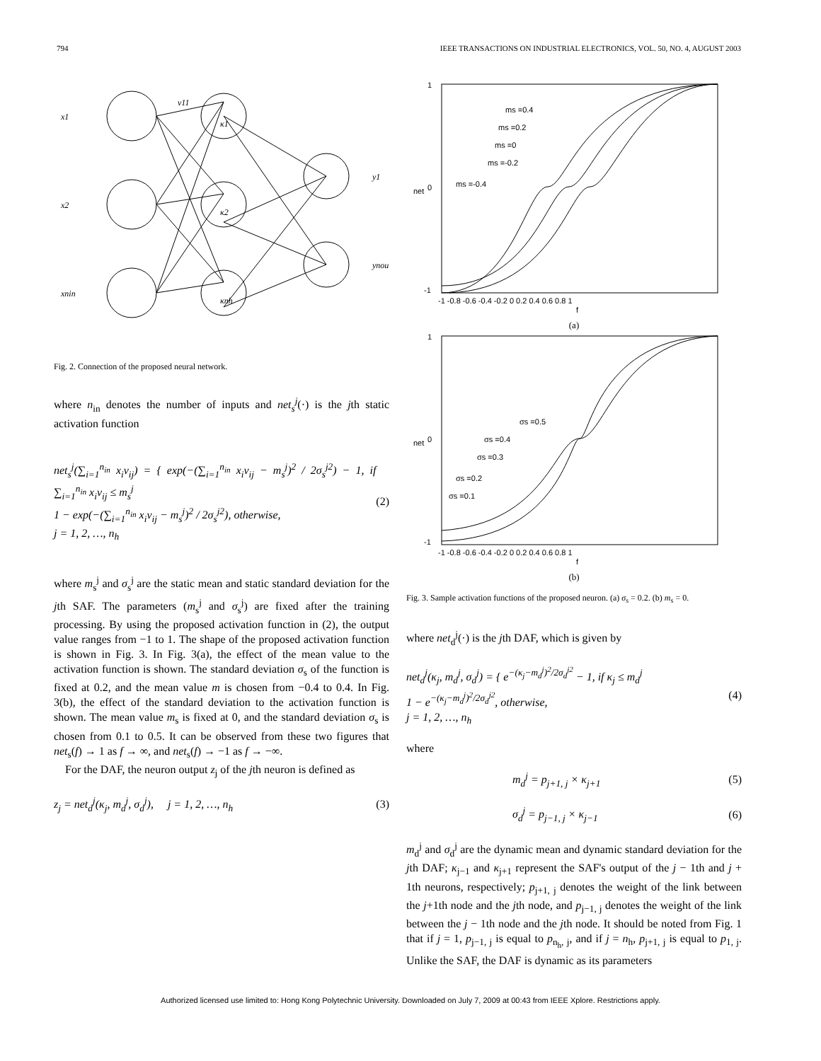794 IEEE TRANSACTIONS ON INDUSTRIAL ELECTRONICS, VOL. 50, NO. 4, AUGUST 2003
x1
x2
xnin
v11
κ1
κ2
κnh
y1
ynout
Fig. 2. Connection of the proposed neural network.
where n<sub>in</sub> denotes the number of inputs and net<sub>s</sub><sup>j</sup>(·) is the jth static activation function
net<sub>s</sub><sup>j</sup>(∑<sub>i=1</sub><sup>n<sub>in</sub></sup> x<sub>i</sub>v<sub>ij</sub>) = { exp(−(∑<sub>i=1</sub><sup>n<sub>in</sub></sup> x<sub>i</sub>v<sub>ij</sub> − m<sub>s</sub><sup>j</sup>)<sup>2</sup> / 2σ<sub>s</sub><sup>j2</sup>) − 1, if ∑<sub>i=1</sub><sup>n<sub>in</sub></sup> x<sub>i</sub>v<sub>ij</sub> ≤ m<sub>s</sub><sup>j</sup>
1 − exp(−(∑<sub>i=1</sub><sup>n<sub>in</sub></sup> x<sub>i</sub>v<sub>ij</sub> − m<sub>s</sub><sup>j</sup>)<sup>2</sup> / 2σ<sub>s</sub><sup>j2</sup>), otherwise,
j = 1, 2, …, n<sub>h</sub>
(2)
where m<sub>s</sub><sup>j</sup> and σ<sub>s</sub><sup>j</sup> are the static mean and static standard deviation for the jth SAF. The parameters (m<sub>s</sub><sup>j</sup> and σ<sub>s</sub><sup>j</sup>) are fixed after the training processing. By using the proposed activation function in (2), the output value ranges from −1 to 1. The shape of the proposed activation function is shown in Fig. 3. In Fig. 3(a), the effect of the mean value to the activation function is shown. The standard deviation σ<sub>s</sub> of the function is fixed at 0.2, and the mean value m is chosen from −0.4 to 0.4. In Fig. 3(b), the effect of the standard deviation to the activation function is shown. The mean value m<sub>s</sub> is fixed at 0, and the standard deviation σ<sub>s</sub> is chosen from 0.1 to 0.5. It can be observed from these two figures that net<sub>s</sub>(f) → 1 as f → ∞, and net<sub>s</sub>(f) → −1 as f → −∞.
For the DAF, the neuron output z<sub>j</sub> of the jth neuron is defined as
z<sub>j</sub> = net<sub>d</sub><sup>j</sup>(κ<sub>j</sub>, m<sub>d</sub><sup>j</sup>, σ<sub>d</sub><sup>j</sup>), j = 1, 2, …, n<sub>h</sub>
(3)
ms =0.4
ms =0.2
ms =0
ms =-0.2
ms =-0.4
1
0
-1
net
-1 -0.8 -0.6 -0.4 -0.2 0 0.2 0.4 0.6 0.8 1
f
(a)
σs =0.5
σs =0.4
σs =0.3
σs =0.2
σs =0.1
1
0
-1
net
-1 -0.8 -0.6 -0.4 -0.2 0 0.2 0.4 0.6 0.8 1
f
(b)
Fig. 3. Sample activation functions of the proposed neuron. (a) σ<sub>s</sub> = 0.2. (b) m<sub>s</sub> = 0.
where net<sub>d</sub><sup>j</sup>(·) is the jth DAF, which is given by
net<sub>d</sub><sup>j</sup>(κ<sub>j</sub>, m<sub>d</sub><sup>j</sup>, σ<sub>d</sub><sup>j</sup>) = { e<sup>−(κ<sub>j</sub>−m<sub>d</sub><sup>j</sup>)<sup>2</sup>/2σ<sub>d</sub><sup>j2</sup></sup> − 1, if κ<sub>j</sub> ≤ m<sub>d</sub><sup>j</sup>
1 − e<sup>−(κ<sub>j</sub>−m<sub>d</sub><sup>j</sup>)<sup>2</sup>/2σ<sub>d</sub><sup>j2</sup></sup>, otherwise,
j = 1, 2, …, n<sub>h</sub>
(4)
where
m<sub>d</sub><sup>j</sup> = p<sub>j+1, j</sub> × κ<sub>j+1</sub> (5)
σ<sub>d</sub><sup>j</sup> = p<sub>j−1, j</sub> × κ<sub>j−1</sub> (6)
m<sub>d</sub><sup>j</sup> and σ<sub>d</sub><sup>j</sup> are the dynamic mean and dynamic standard deviation for the jth DAF; κ<sub>j−1</sub> and κ<sub>j+1</sub> represent the SAF's output of the j − 1th and j + 1th neurons, respectively; p<sub>j+1, j</sub> denotes the weight of the link between the j+1th node and the jth node, and p<sub>j−1, j</sub> denotes the weight of the link between the j − 1th node and the jth node. It should be noted from Fig. 1 that if j = 1, p<sub>j−1, j</sub> is equal to p<sub>n<sub>h</sub>, j</sub>, and if j = n<sub>h</sub>, p<sub>j+1, j</sub> is equal to p<sub>1, j</sub>. Unlike the SAF, the DAF is dynamic as its parameters
Authorized licensed use limited to: Hong Kong Polytechnic University. Downloaded on July 7, 2009 at 00:43 from IEEE Xplore. Restrictions apply.